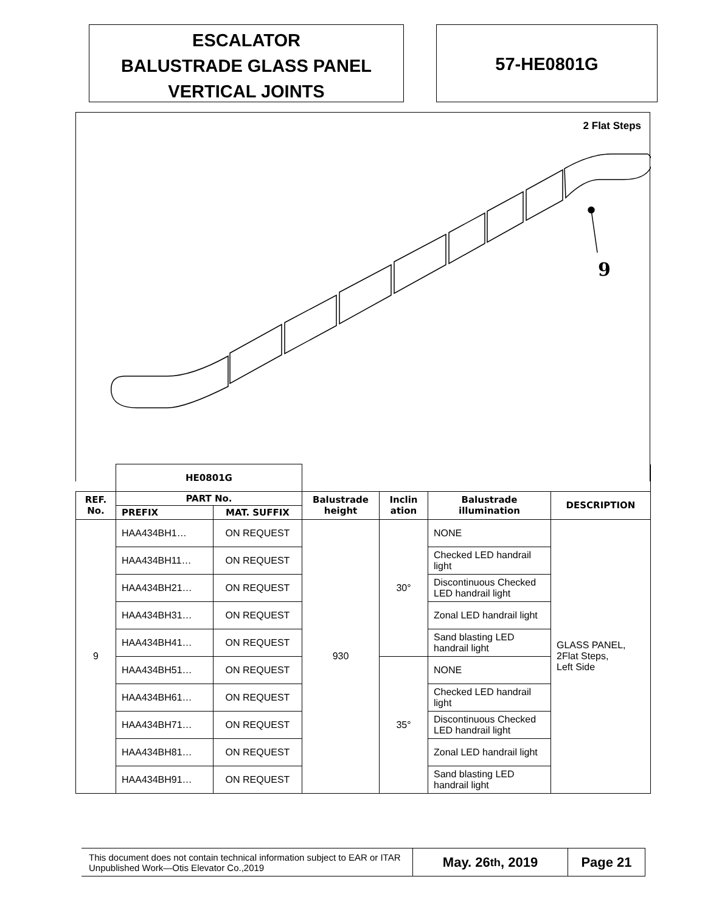ESCALATOR
BALUSTRADE GLASS PANEL
VERTICAL JOINTS
57-HE0801G
2 Flat Steps
9
| | HE0801G | | | | | |
| REF. No. | PART No. | | Balustrade height | Inclin ation | Balustrade illumination | DESCRIPTION |
| | PREFIX | MAT. SUFFIX | | | | |
| 9 | HAA434BH1… | ON REQUEST | 930 | 30° | NONE | GLASS PANEL, 2Flat Steps, Left Side |
| | HAA434BH11… | ON REQUEST | | | Checked LED handrail light | |
| | HAA434BH21… | ON REQUEST | | | Discontinuous Checked LED handrail light | |
| | HAA434BH31… | ON REQUEST | | | Zonal LED handrail light | |
| | HAA434BH41… | ON REQUEST | | | Sand blasting LED handrail light | |
| | HAA434BH51… | ON REQUEST | | 35° | NONE | |
| | HAA434BH61… | ON REQUEST | | | Checked LED handrail light | |
| | HAA434BH71… | ON REQUEST | | | Discontinuous Checked LED handrail light | |
| | HAA434BH81… | ON REQUEST | | | Zonal LED handrail light | |
| | HAA434BH91… | ON REQUEST | | | Sand blasting LED handrail light | |
This document does not contain technical information subject to EAR or ITAR
Unpublished Work—Otis Elevator Co.,2019
May. 26<sup>th</sup>, 2019 Page 21